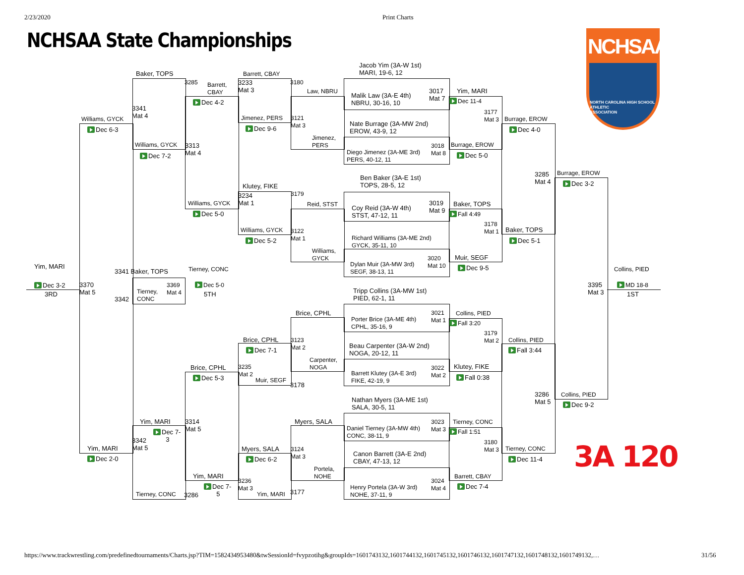2/23/2020
Print Charts
NCHSAA State Championships
NCHSAA
NORTH CAROLINA HIGH SCHOOL
ATHLETIC
ASSOCIATION
Baker, TOPS
3285
Barrett,
CBAY
Dec 4-2
3341
Mat 4
Williams, GYCK
Dec 6-3
Williams, GYCK
3313
Mat 4
Dec 7-2
Barrett, CBAY
3233
Mat 3
3180
Law, NBRU
Jimenez, PERS
3121
Mat 3
Dec 9-6
Jimenez,
PERS
Jacob Yim (3A-W 1st)
MARI, 19-6, 12
Malik Law (3A-E 4th)
NBRU, 30-16, 10
3017
Mat 7
Yim, MARI
Dec 11-4
3177
Mat 3
Burrage, EROW
Dec 4-0
Nate Burrage (3A-MW 2nd)
EROW, 43-9, 12
Diego Jimenez (3A-ME 3rd)
PERS, 40-12, 11
3018
Mat 8
Burrage, EROW
Dec 5-0
3285
Mat 4
Burrage, EROW
Dec 3-2
Ben Baker (3A-E 1st)
TOPS, 28-5, 12
Klutey, FIKE
3234
Mat 1
3179
Reid, STST
Williams, GYCK
Dec 5-0
Coy Reid (3A-W 4th)
STST, 47-12, 11
3019
Mat 9
Baker, TOPS
Fall 4:49
3178
Mat 1
Baker, TOPS
Dec 5-1
Williams, GYCK
3122
Mat 1
Dec 5-2
Williams,
GYCK
Richard Williams (3A-ME 2nd)
GYCK, 35-11, 10
Dylan Muir (3A-MW 3rd)
SEGF, 38-13, 11
3020
Mat 10
Muir, SEGF
Dec 9-5
Yim, MARI
3341 Baker, TOPS
Tierney, CONC
Collins, PIED
Dec 3-2
3RD
3370
Mat 5
3369
Mat 4
Tierney,
CONC
3342
Dec 5-0
5TH
3395
Mat 3
MD 18-8
1ST
Tripp Collins (3A-MW 1st)
PIED, 62-1, 11
Brice, CPHL
Porter Brice (3A-ME 4th)
CPHL, 35-16, 9
3021
Mat 1
Collins, PIED
Fall 3:20
3179
Mat 2
Brice, CPHL
3123
Mat 2
Collins, PIED
Dec 7-1
Fall 3:44
Beau Carpenter (3A-W 2nd)
NOGA, 20-12, 11
Carpenter,
NOGA
Brice, CPHL
3235
Mat 2
Klutey, FIKE
Barrett Klutey (3A-E 3rd)
FIKE, 42-19, 9
3022
Mat 2
Dec 5-3
Muir, SEGF
3178
Fall 0:38
3286
Mat 5
Collins, PIED
Dec 9-2
Nathan Myers (3A-ME 1st)
SALA, 30-5, 11
Yim, MARI
3314
Mat 5
Myers, SALA
3023
Mat 3
Tierney, CONC
Daniel Tierney (3A-MW 4th)
CONC, 38-11, 9
Dec 7-
3
Fall 1:51
3342
Mat 5
3180
Mat 3
Yim, MARI
Myers, SALA
3124
Mat 3
Tierney, CONC
Canon Barrett (3A-E 2nd)
CBAY, 47-13, 12
Dec 2-0
Dec 6-2
Dec 11-4
3A 120
Portela,
NOHE
Yim, MARI
Barrett, CBAY
3236
Mat 3
3024
Mat 4
Dec 7-
5
Dec 7-4
Henry Portela (3A-W 3rd)
NOHE, 37-11, 9
Tierney, CONC
3286
Yim, MARI
3177
https://www.trackwrestling.com/predefinedtournaments/Charts.jsp?TIM=1582434953480&twSessionId=fvypzotihg&groupIds=1601743132,1601744132,1601745132,1601746132,1601747132,1601748132,1601749132,…
31/56